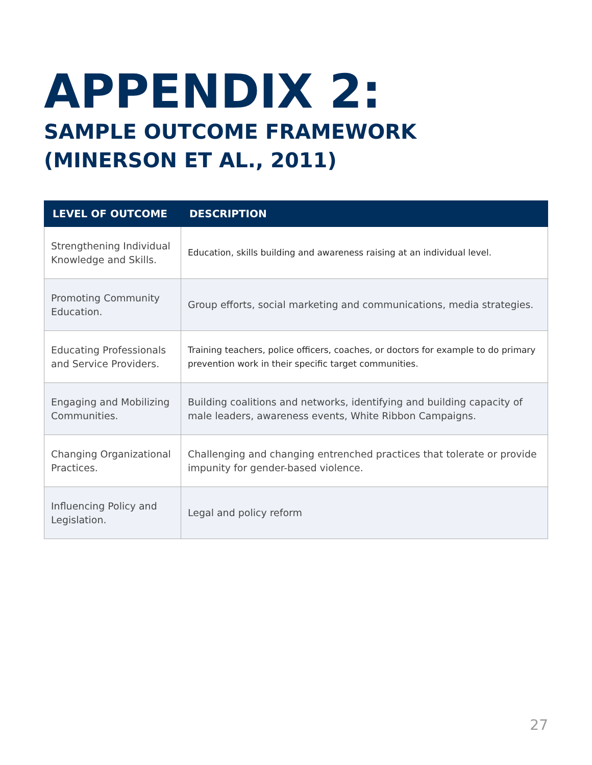APPENDIX 2:
SAMPLE OUTCOME FRAMEWORK
(MINERSON ET AL., 2011)
| LEVEL OF OUTCOME | DESCRIPTION |
| --- | --- |
| Strengthening Individual Knowledge and Skills. | Education, skills building and awareness raising at an individual level. |
| Promoting Community Education. | Group efforts, social marketing and communications, media strategies. |
| Educating Professionals and Service Providers. | Training teachers, police officers, coaches, or doctors for example to do primary prevention work in their specific target communities. |
| Engaging and Mobilizing Communities. | Building coalitions and networks, identifying and building capacity of male leaders, awareness events, White Ribbon Campaigns. |
| Changing Organizational Practices. | Challenging and changing entrenched practices that tolerate or provide impunity for gender-based violence. |
| Influencing Policy and Legislation. | Legal and policy reform |
27